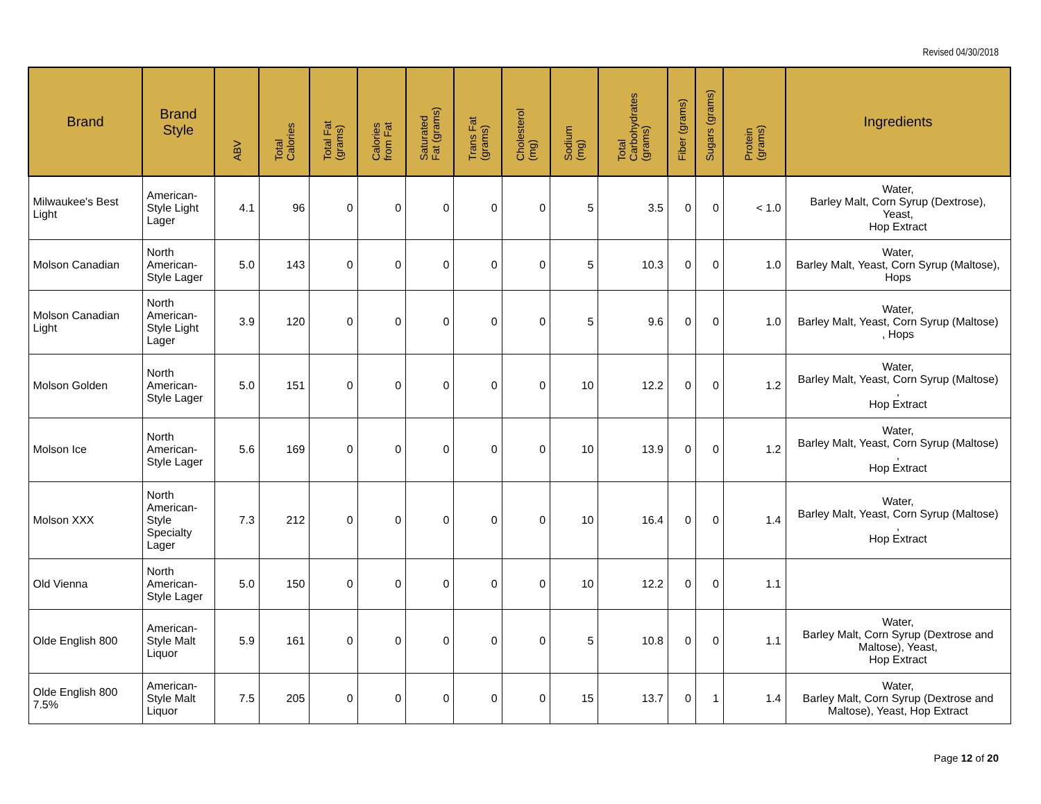Revised 04/30/2018
| Brand | Brand Style | ABV | Total Calories | Total Fat (grams) | Calories from Fat | Saturated Fat (grams) | Trans Fat (grams) | Cholesterol (mg) | Sodium (mg) | Total Carbohydrates (grams) | Fiber (grams) | Sugars (grams) | Protein (grams) | Ingredients |
| --- | --- | --- | --- | --- | --- | --- | --- | --- | --- | --- | --- | --- | --- | --- |
| Milwaukee's Best Light | American-Style Light Lager | 4.1 | 96 | 0 | 0 | 0 | 0 | 0 | 5 | 3.5 | 0 | 0 | < 1.0 | Water, Barley Malt, Corn Syrup (Dextrose), Yeast, Hop Extract |
| Molson Canadian | North American-Style Lager | 5.0 | 143 | 0 | 0 | 0 | 0 | 0 | 5 | 10.3 | 0 | 0 | 1.0 | Water, Barley Malt, Yeast, Corn Syrup (Maltose), Hops |
| Molson Canadian Light | North American-Style Light Lager | 3.9 | 120 | 0 | 0 | 0 | 0 | 0 | 5 | 9.6 | 0 | 0 | 1.0 | Water, Barley Malt, Yeast, Corn Syrup (Maltose) , Hops |
| Molson Golden | North American-Style Lager | 5.0 | 151 | 0 | 0 | 0 | 0 | 0 | 10 | 12.2 | 0 | 0 | 1.2 | Water, Barley Malt, Yeast, Corn Syrup (Maltose) , Hop Extract |
| Molson Ice | North American-Style Lager | 5.6 | 169 | 0 | 0 | 0 | 0 | 0 | 10 | 13.9 | 0 | 0 | 1.2 | Water, Barley Malt, Yeast, Corn Syrup (Maltose) , Hop Extract |
| Molson XXX | North American-Style Specialty Lager | 7.3 | 212 | 0 | 0 | 0 | 0 | 0 | 10 | 16.4 | 0 | 0 | 1.4 | Water, Barley Malt, Yeast, Corn Syrup (Maltose) , Hop Extract |
| Old Vienna | North American-Style Lager | 5.0 | 150 | 0 | 0 | 0 | 0 | 0 | 10 | 12.2 | 0 | 0 | 1.1 | |
| Olde English 800 | American-Style Malt Liquor | 5.9 | 161 | 0 | 0 | 0 | 0 | 0 | 5 | 10.8 | 0 | 0 | 1.1 | Water, Barley Malt, Corn Syrup (Dextrose and Maltose), Yeast, Hop Extract |
| Olde English 800 7.5% | American-Style Malt Liquor | 7.5 | 205 | 0 | 0 | 0 | 0 | 0 | 15 | 13.7 | 0 | 1 | 1.4 | Water, Barley Malt, Corn Syrup (Dextrose and Maltose), Yeast, Hop Extract |
Page 12 of 20